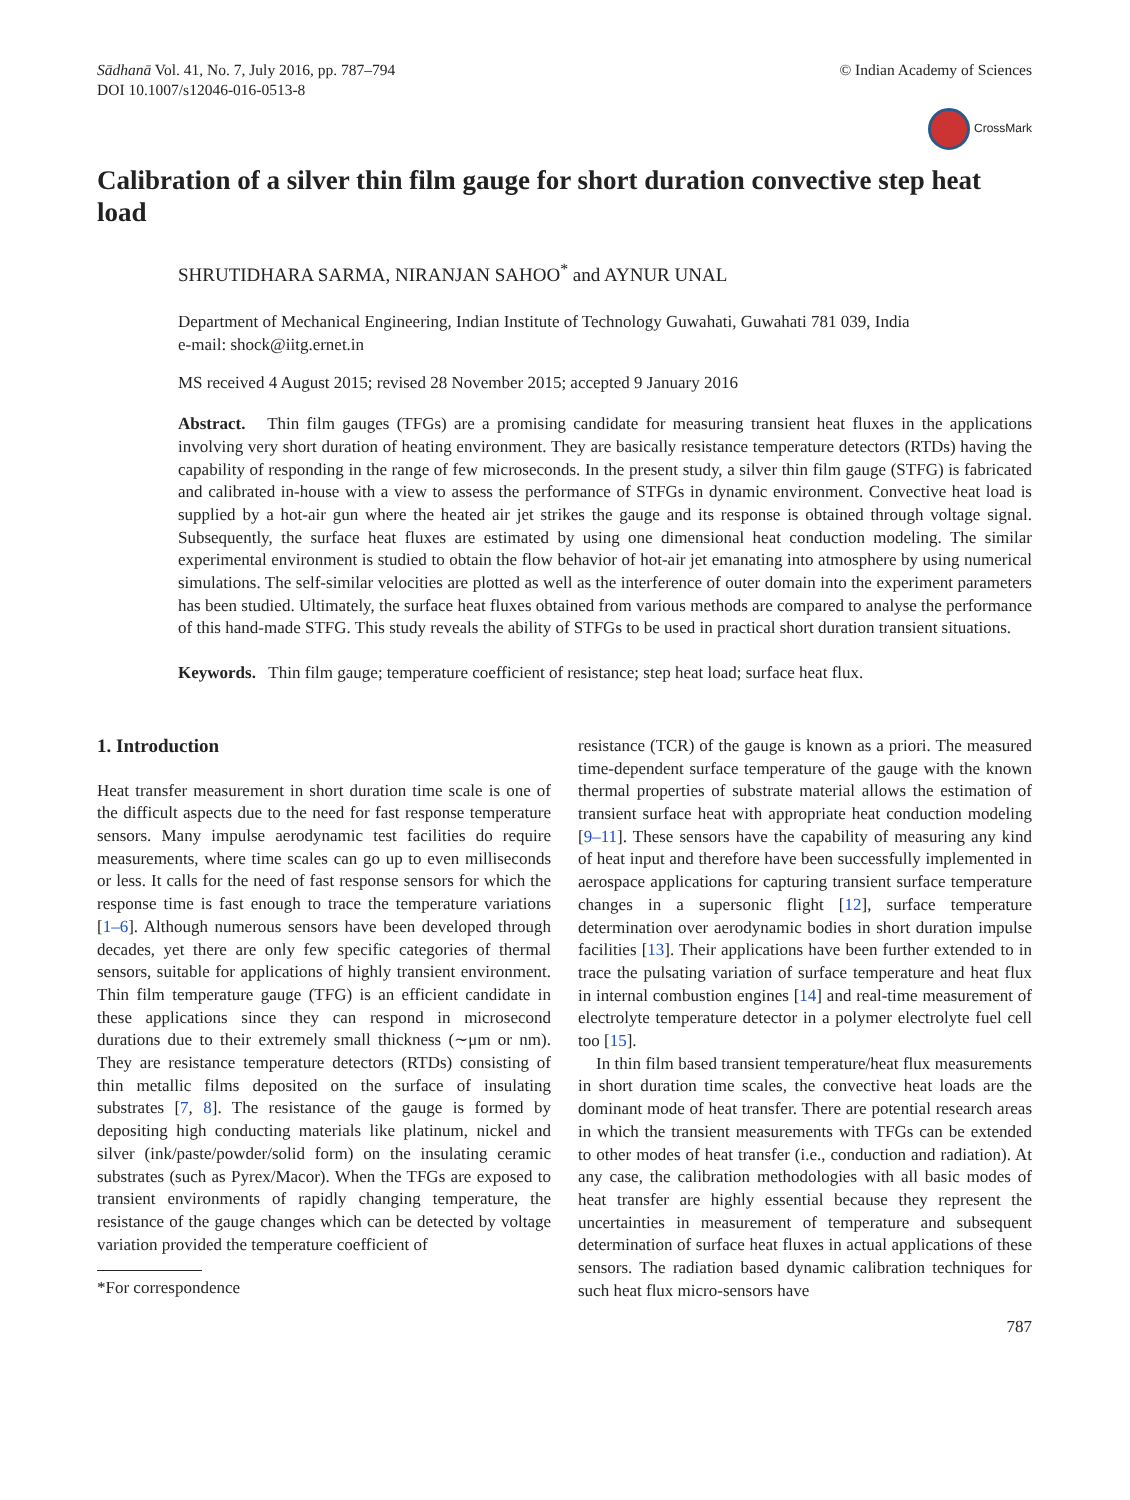Sādhanā Vol. 41, No. 7, July 2016, pp. 787–794
DOI 10.1007/s12046-016-0513-8
© Indian Academy of Sciences
CrossMark
Calibration of a silver thin film gauge for short duration convective step heat load
SHRUTIDHARA SARMA, NIRANJAN SAHOO<sup>*</sup> and AYNUR UNAL
Department of Mechanical Engineering, Indian Institute of Technology Guwahati, Guwahati 781 039, India
e-mail: shock@iitg.ernet.in
MS received 4 August 2015; revised 28 November 2015; accepted 9 January 2016
Abstract. Thin film gauges (TFGs) are a promising candidate for measuring transient heat fluxes in the applications involving very short duration of heating environment. They are basically resistance temperature detectors (RTDs) having the capability of responding in the range of few microseconds. In the present study, a silver thin film gauge (STFG) is fabricated and calibrated in-house with a view to assess the performance of STFGs in dynamic environment. Convective heat load is supplied by a hot-air gun where the heated air jet strikes the gauge and its response is obtained through voltage signal. Subsequently, the surface heat fluxes are estimated by using one dimensional heat conduction modeling. The similar experimental environment is studied to obtain the flow behavior of hot-air jet emanating into atmosphere by using numerical simulations. The self-similar velocities are plotted as well as the interference of outer domain into the experiment parameters has been studied. Ultimately, the surface heat fluxes obtained from various methods are compared to analyse the performance of this hand-made STFG. This study reveals the ability of STFGs to be used in practical short duration transient situations.
Keywords. Thin film gauge; temperature coefficient of resistance; step heat load; surface heat flux.
1. Introduction
Heat transfer measurement in short duration time scale is one of the difficult aspects due to the need for fast response temperature sensors. Many impulse aerodynamic test facilities do require measurements, where time scales can go up to even milliseconds or less. It calls for the need of fast response sensors for which the response time is fast enough to trace the temperature variations [1–6]. Although numerous sensors have been developed through decades, yet there are only few specific categories of thermal sensors, suitable for applications of highly transient environment. Thin film temperature gauge (TFG) is an efficient candidate in these applications since they can respond in microsecond durations due to their extremely small thickness (∼μm or nm). They are resistance temperature detectors (RTDs) consisting of thin metallic films deposited on the surface of insulating substrates [7, 8]. The resistance of the gauge is formed by depositing high conducting materials like platinum, nickel and silver (ink/paste/powder/solid form) on the insulating ceramic substrates (such as Pyrex/Macor). When the TFGs are exposed to transient environments of rapidly changing temperature, the resistance of the gauge changes which can be detected by voltage variation provided the temperature coefficient of
*For correspondence
resistance (TCR) of the gauge is known as a priori. The measured time-dependent surface temperature of the gauge with the known thermal properties of substrate material allows the estimation of transient surface heat with appropriate heat conduction modeling [9–11]. These sensors have the capability of measuring any kind of heat input and therefore have been successfully implemented in aerospace applications for capturing transient surface temperature changes in a supersonic flight [12], surface temperature determination over aerodynamic bodies in short duration impulse facilities [13]. Their applications have been further extended to in trace the pulsating variation of surface temperature and heat flux in internal combustion engines [14] and real-time measurement of electrolyte temperature detector in a polymer electrolyte fuel cell too [15].
In thin film based transient temperature/heat flux measurements in short duration time scales, the convective heat loads are the dominant mode of heat transfer. There are potential research areas in which the transient measurements with TFGs can be extended to other modes of heat transfer (i.e., conduction and radiation). At any case, the calibration methodologies with all basic modes of heat transfer are highly essential because they represent the uncertainties in measurement of temperature and subsequent determination of surface heat fluxes in actual applications of these sensors. The radiation based dynamic calibration techniques for such heat flux micro-sensors have
787